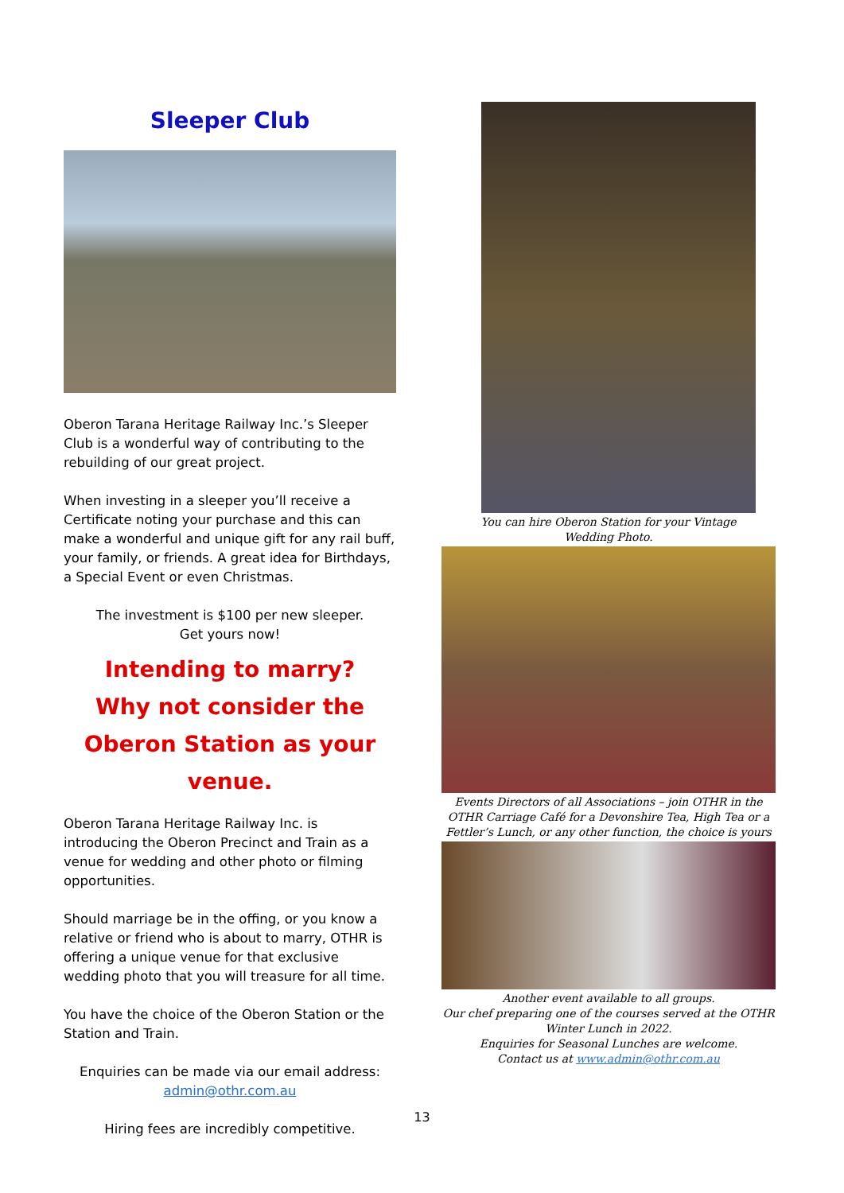Sleeper Club
Oberon Tarana Heritage Railway Inc.’s Sleeper Club is a wonderful way of contributing to the rebuilding of our great project.
When investing in a sleeper you’ll receive a Certificate noting your purchase and this can make a wonderful and unique gift for any rail buff, your family, or friends. A great idea for Birthdays, a Special Event or even Christmas.
The investment is $100 per new sleeper.
Get yours now!
Intending to marry?
Why not consider the Oberon Station as your venue.
Oberon Tarana Heritage Railway Inc. is introducing the Oberon Precinct and Train as a venue for wedding and other photo or filming opportunities.
Should marriage be in the offing, or you know a relative or friend who is about to marry, OTHR is offering a unique venue for that exclusive wedding photo that you will treasure for all time.
You have the choice of the Oberon Station or the Station and Train.
Enquiries can be made via our email address:
admin@othr.com.au
Hiring fees are incredibly competitive.
You can hire Oberon Station for your Vintage
Wedding Photo.
Events Directors of all Associations – join OTHR in the OTHR Carriage Café for a Devonshire Tea, High Tea or a Fettler’s Lunch, or any other function, the choice is yours
Another event available to all groups.
Our chef preparing one of the courses served at the OTHR Winter Lunch in 2022.
Enquiries for Seasonal Lunches are welcome.
Contact us at www.admin@othr.com.au
13